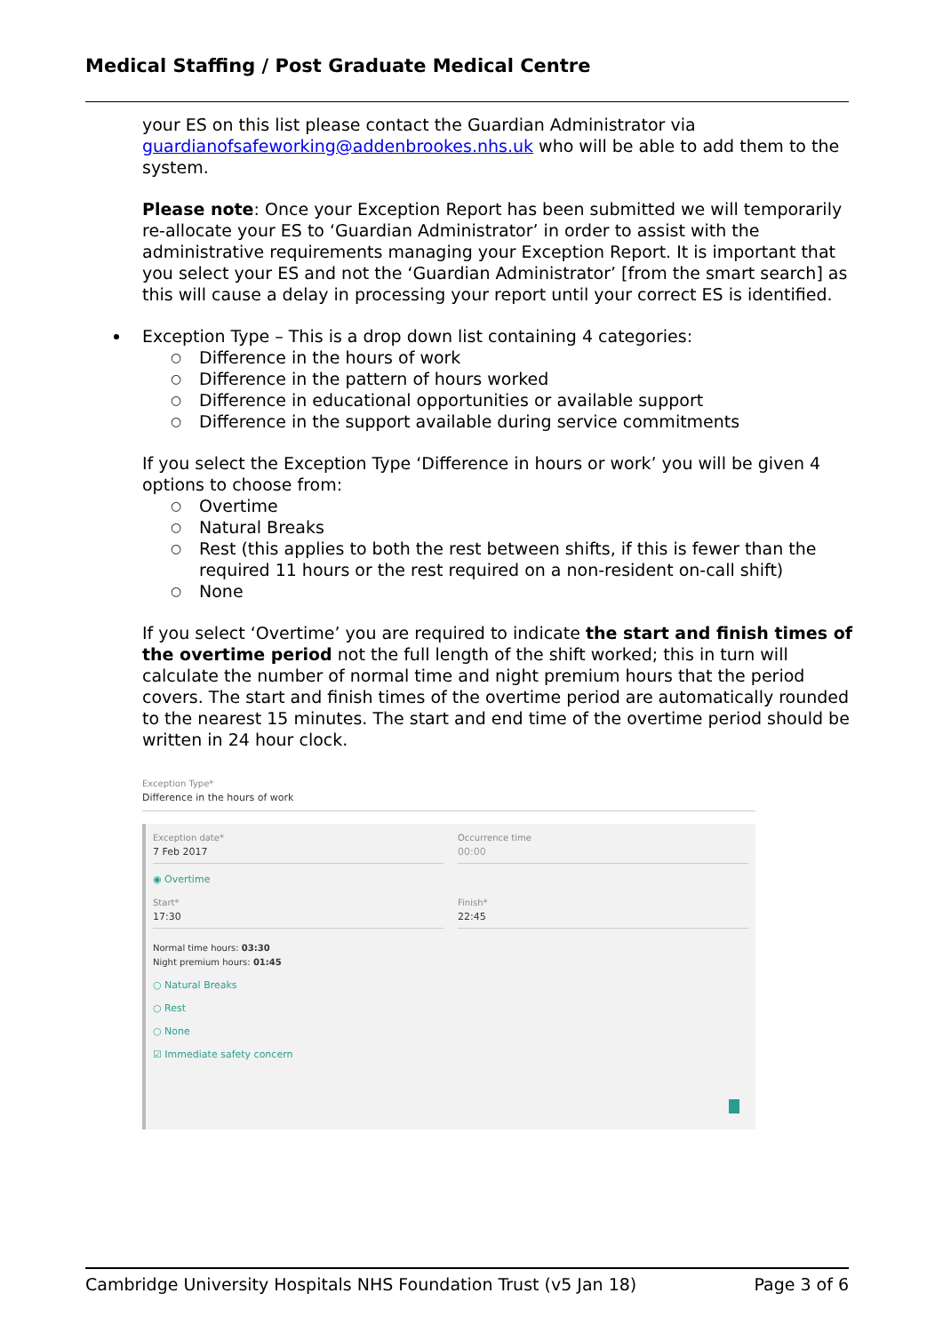Medical Staffing / Post Graduate Medical Centre
your ES on this list please contact the Guardian Administrator via guardianofsafeworking@addenbrookes.nhs.uk who will be able to add them to the system.
Please note: Once your Exception Report has been submitted we will temporarily re-allocate your ES to ‘Guardian Administrator’ in order to assist with the administrative requirements managing your Exception Report. It is important that you select your ES and not the ‘Guardian Administrator’ [from the smart search] as this will cause a delay in processing your report until your correct ES is identified.
Exception Type – This is a drop down list containing 4 categories:
○ Difference in the hours of work
○ Difference in the pattern of hours worked
○ Difference in educational opportunities or available support
○ Difference in the support available during service commitments
If you select the Exception Type ‘Difference in hours or work’ you will be given 4 options to choose from:
○ Overtime
○ Natural Breaks
○ Rest (this applies to both the rest between shifts, if this is fewer than the required 11 hours or the rest required on a non-resident on-call shift)
○ None
If you select ‘Overtime’ you are required to indicate the start and finish times of the overtime period not the full length of the shift worked; this in turn will calculate the number of normal time and night premium hours that the period covers. The start and finish times of the overtime period are automatically rounded to the nearest 15 minutes. The start and end time of the overtime period should be written in 24 hour clock.
Exception Type*
Difference in the hours of work
Exception date*
7 Feb 2017
Occurrence time
00:00
◉ Overtime
Start*
17:30
Finish*
22:45
Normal time hours: 03:30
Night premium hours: 01:45
○ Natural Breaks
○ Rest
○ None
☑ Immediate safety concern
Cambridge University Hospitals NHS Foundation Trust (v5 Jan 18) Page 3 of 6